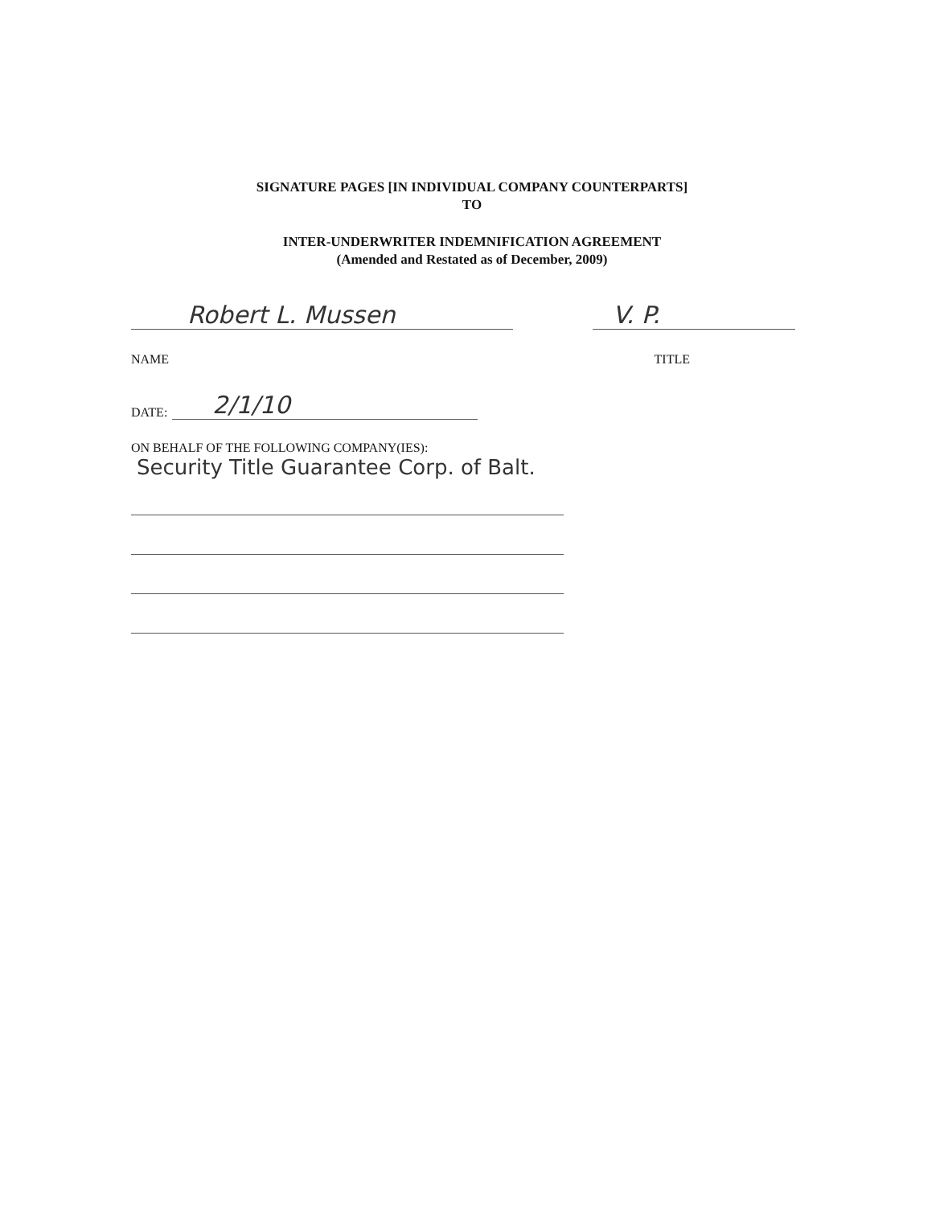SIGNATURE PAGES [IN INDIVIDUAL COMPANY COUNTERPARTS]
TO
INTER-UNDERWRITER INDEMNIFICATION AGREEMENT
(Amended and Restated as of December, 2009)
Robert L. Mussen V. P.
NAME TITLE
DATE: 2/1/10
ON BEHALF OF THE FOLLOWING COMPANY(IES):
Security Title Guarantee Corp. of Balt.